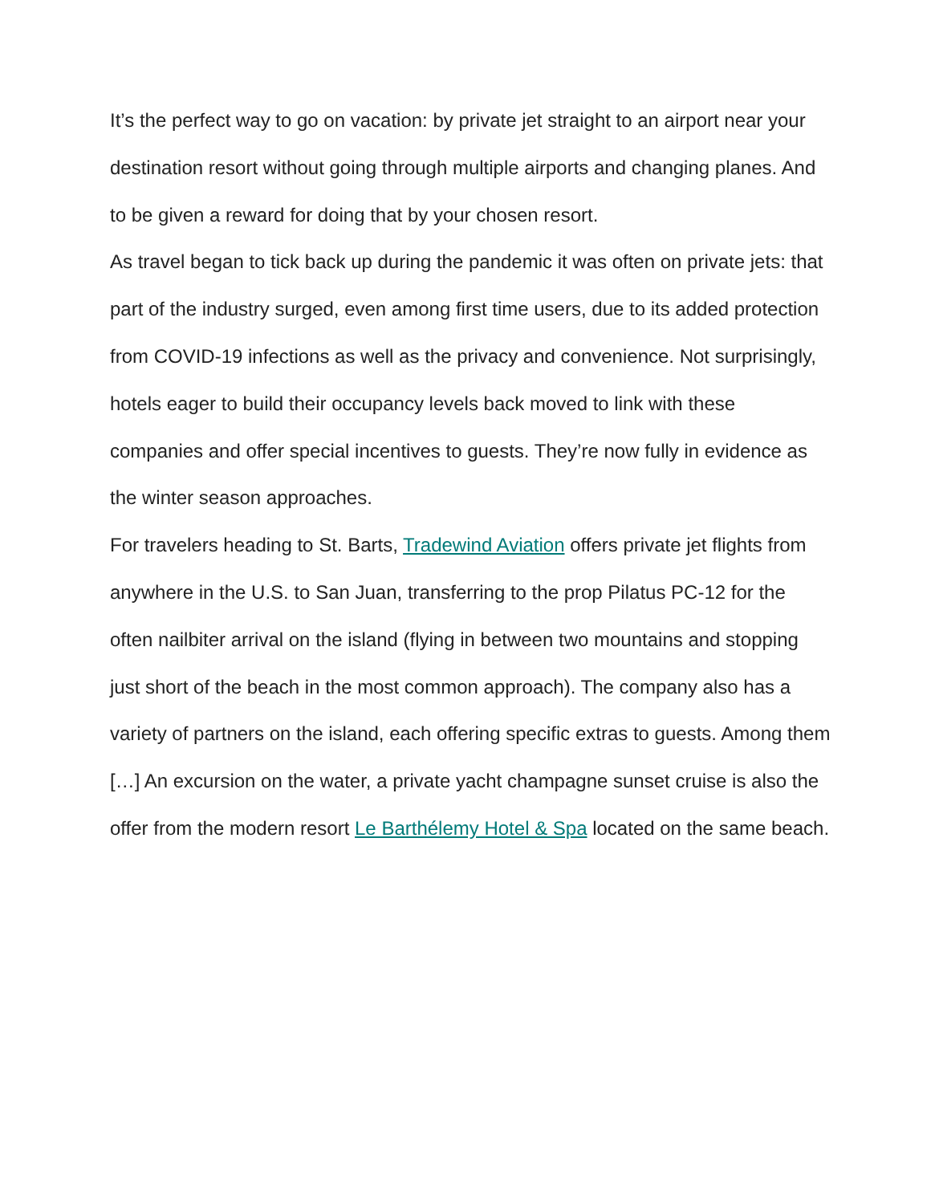It’s the perfect way to go on vacation: by private jet straight to an airport near your destination resort without going through multiple airports and changing planes. And to be given a reward for doing that by your chosen resort.
As travel began to tick back up during the pandemic it was often on private jets: that part of the industry surged, even among first time users, due to its added protection from COVID-19 infections as well as the privacy and convenience. Not surprisingly, hotels eager to build their occupancy levels back moved to link with these companies and offer special incentives to guests. They’re now fully in evidence as the winter season approaches.
For travelers heading to St. Barts, Tradewind Aviation offers private jet flights from anywhere in the U.S. to San Juan, transferring to the prop Pilatus PC-12 for the often nailbiter arrival on the island (flying in between two mountains and stopping just short of the beach in the most common approach). The company also has a variety of partners on the island, each offering specific extras to guests. Among them […] An excursion on the water, a private yacht champagne sunset cruise is also the offer from the modern resort Le Barthélemy Hotel & Spa located on the same beach.